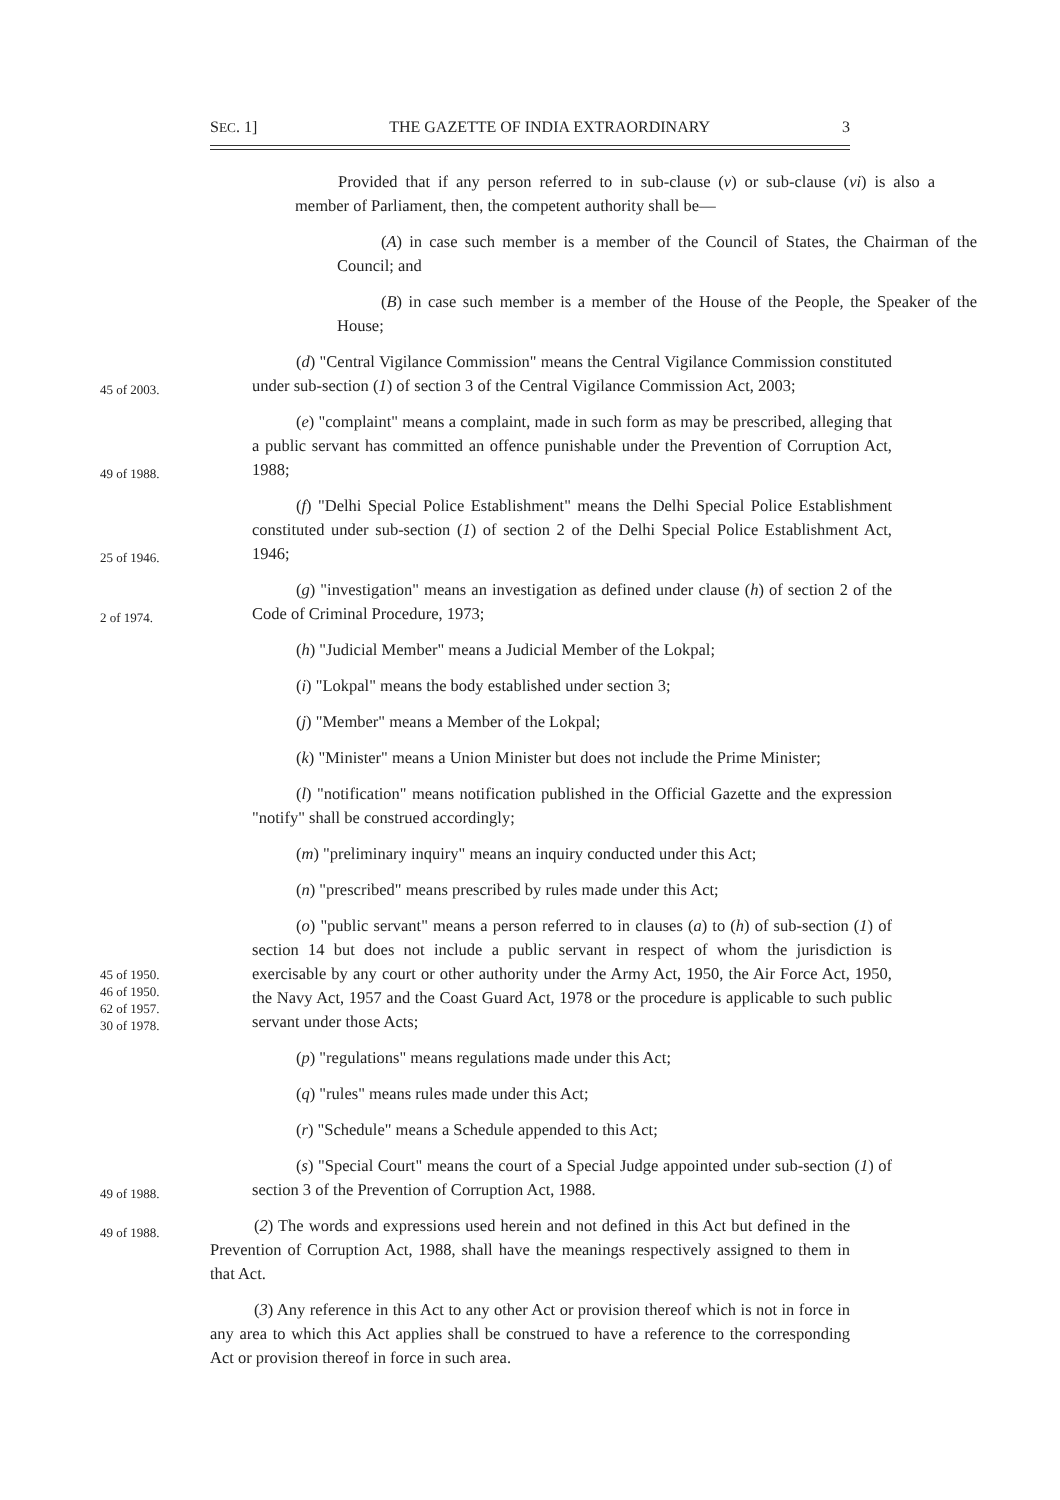SEC. 1] THE GAZETTE OF INDIA EXTRAORDINARY 3
Provided that if any person referred to in sub-clause (v) or sub-clause (vi) is also a member of Parliament, then, the competent authority shall be—
(A) in case such member is a member of the Council of States, the Chairman of the Council; and
(B) in case such member is a member of the House of the People, the Speaker of the House;
45 of 2003.
(d) "Central Vigilance Commission" means the Central Vigilance Commission constituted under sub-section (1) of section 3 of the Central Vigilance Commission Act, 2003;
49 of 1988.
(e) "complaint" means a complaint, made in such form as may be prescribed, alleging that a public servant has committed an offence punishable under the Prevention of Corruption Act, 1988;
25 of 1946.
(f) "Delhi Special Police Establishment" means the Delhi Special Police Establishment constituted under sub-section (1) of section 2 of the Delhi Special Police Establishment Act, 1946;
2 of 1974.
(g) "investigation" means an investigation as defined under clause (h) of section 2 of the Code of Criminal Procedure, 1973;
(h) "Judicial Member" means a Judicial Member of the Lokpal;
(i) "Lokpal" means the body established under section 3;
(j) "Member" means a Member of the Lokpal;
(k) "Minister" means a Union Minister but does not include the Prime Minister;
(l) "notification" means notification published in the Official Gazette and the expression "notify" shall be construed accordingly;
(m) "preliminary inquiry" means an inquiry conducted under this Act;
(n) "prescribed" means prescribed by rules made under this Act;
45 of 1950.
46 of 1950.
62 of 1957.
30 of 1978.
(o) "public servant" means a person referred to in clauses (a) to (h) of sub-section (1) of section 14 but does not include a public servant in respect of whom the jurisdiction is exercisable by any court or other authority under the Army Act, 1950, the Air Force Act, 1950, the Navy Act, 1957 and the Coast Guard Act, 1978 or the procedure is applicable to such public servant under those Acts;
(p) "regulations" means regulations made under this Act;
(q) "rules" means rules made under this Act;
(r) "Schedule" means a Schedule appended to this Act;
49 of 1988.
(s) "Special Court" means the court of a Special Judge appointed under sub-section (1) of section 3 of the Prevention of Corruption Act, 1988.
49 of 1988.
(2) The words and expressions used herein and not defined in this Act but defined in the Prevention of Corruption Act, 1988, shall have the meanings respectively assigned to them in that Act.
(3) Any reference in this Act to any other Act or provision thereof which is not in force in any area to which this Act applies shall be construed to have a reference to the corresponding Act or provision thereof in force in such area.